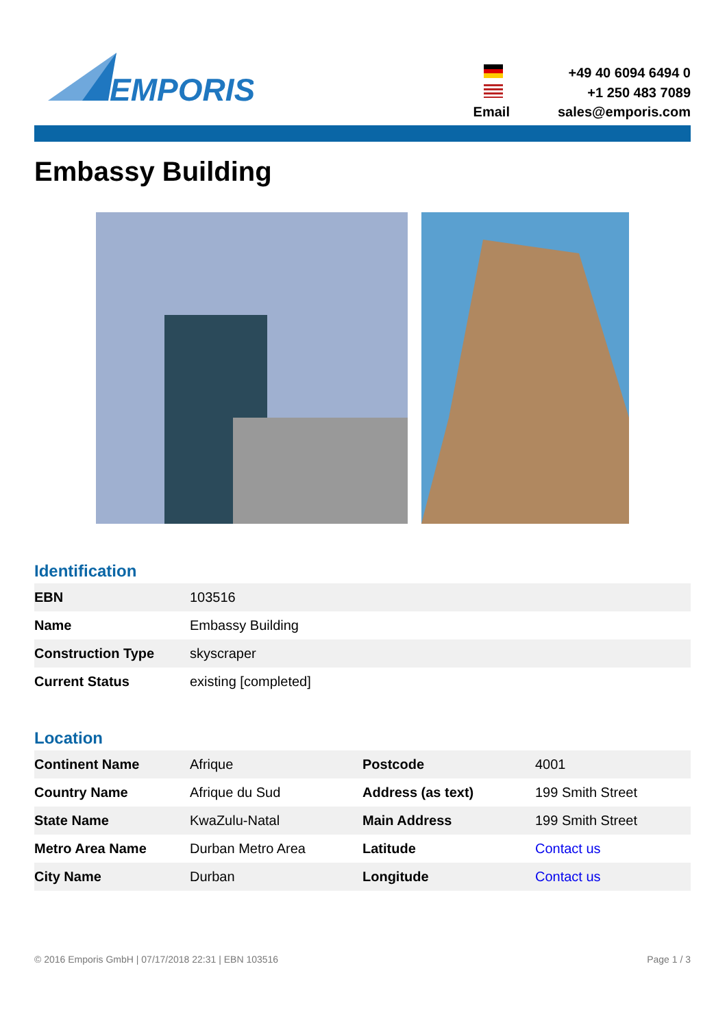EMPORIS
| | +49 40 6094 6494 0 |
| | +1 250 483 7089 |
| Email | sales@emporis.com |
Embassy Building
Identification
| EBN | 103516 |
| Name | Embassy Building |
| Construction Type | skyscraper |
| Current Status | existing [completed] |
Location
| Continent Name | Afrique | Postcode | 4001 |
| Country Name | Afrique du Sud | Address (as text) | 199 Smith Street |
| State Name | KwaZulu-Natal | Main Address | 199 Smith Street |
| Metro Area Name | Durban Metro Area | Latitude | Contact us |
| City Name | Durban | Longitude | Contact us |
© 2016 Emporis GmbH | 07/17/2018 22:31 | EBN 103516 Page 1 / 3